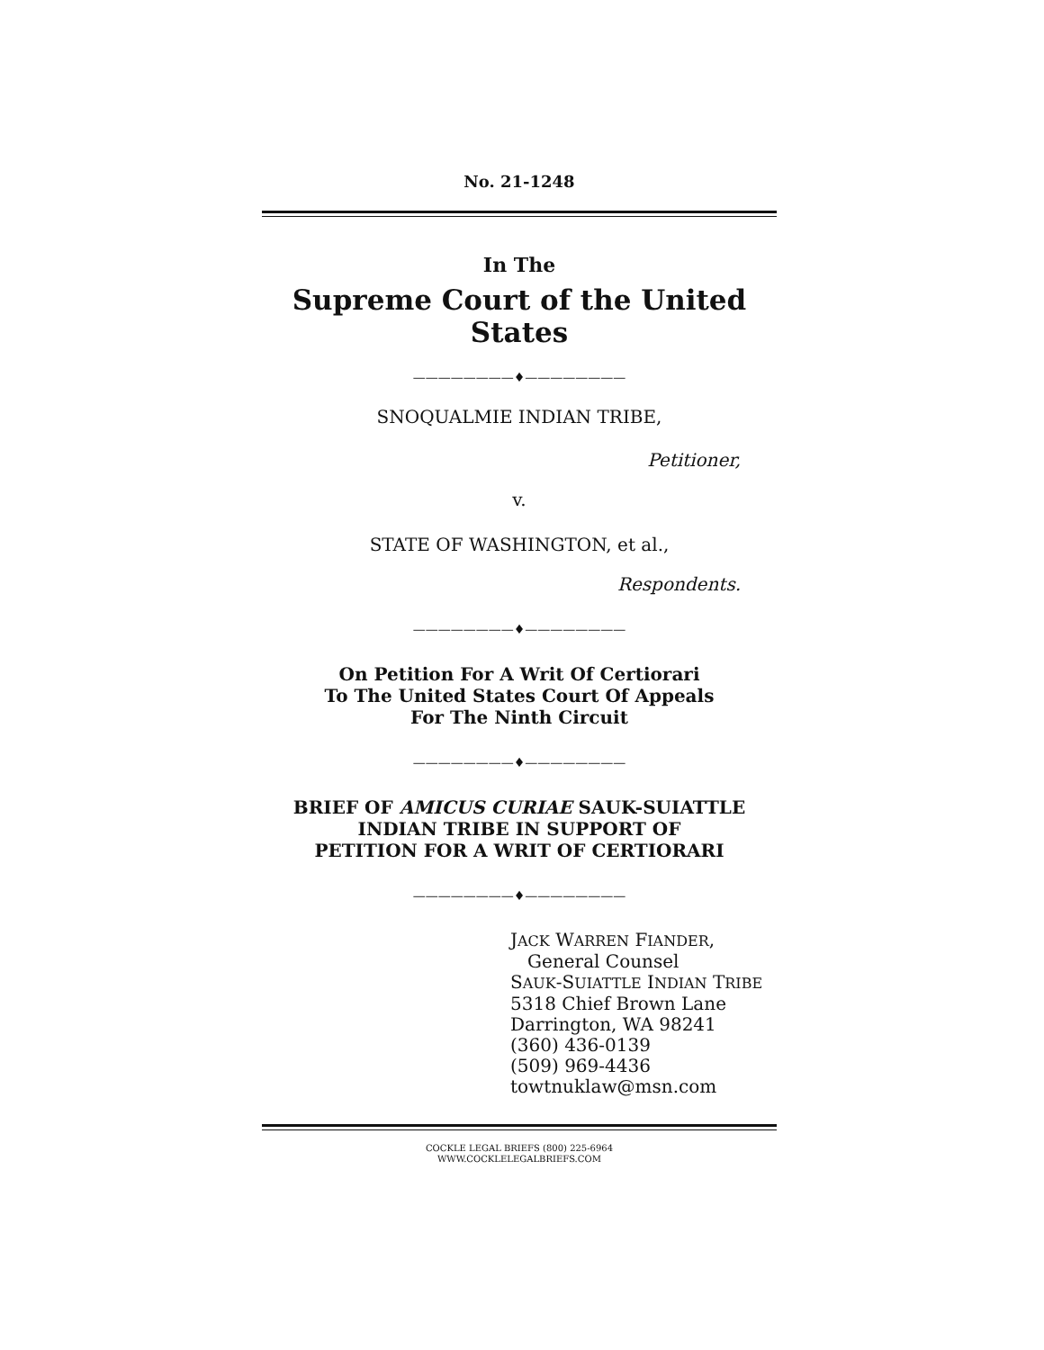No. 21-1248
In The
Supreme Court of the United States
————————♦————————
SNOQUALMIE INDIAN TRIBE,
Petitioner,
v.
STATE OF WASHINGTON, et al.,
Respondents.
————————♦————————
On Petition For A Writ Of Certiorari
To The United States Court Of Appeals
For The Ninth Circuit
————————♦————————
BRIEF OF AMICUS CURIAE SAUK-SUIATTLE
INDIAN TRIBE IN SUPPORT OF
PETITION FOR A WRIT OF CERTIORARI
————————♦————————
JACK WARREN FIANDER,
General Counsel
SAUK-SUIATTLE INDIAN TRIBE
5318 Chief Brown Lane
Darrington, WA 98241
(360) 436-0139
(509) 969-4436
towtnuklaw@msn.com
COCKLE LEGAL BRIEFS (800) 225-6964
WWW.COCKLELEGALBRIEFS.COM